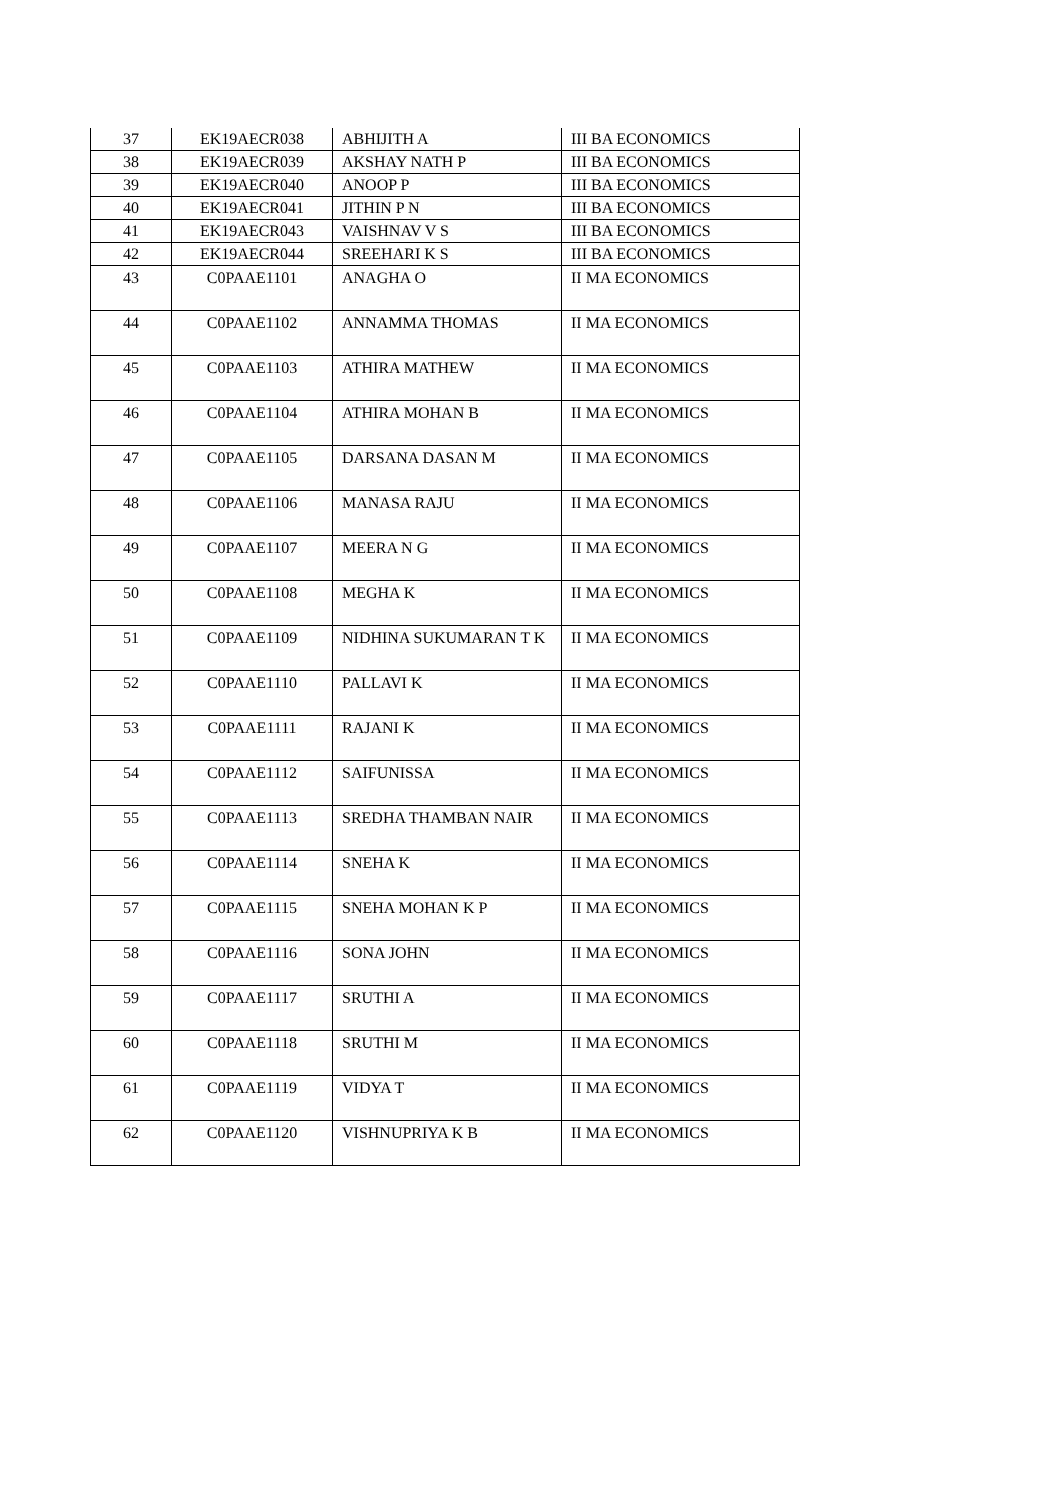| 37 | EK19AECR038 | ABHIJITH A | III BA ECONOMICS |
| 38 | EK19AECR039 | AKSHAY NATH P | III BA ECONOMICS |
| 39 | EK19AECR040 | ANOOP P | III BA ECONOMICS |
| 40 | EK19AECR041 | JITHIN P N | III BA ECONOMICS |
| 41 | EK19AECR043 | VAISHNAV V S | III BA ECONOMICS |
| 42 | EK19AECR044 | SREEHARI K S | III BA ECONOMICS |
| 43 | C0PAAE1101 | ANAGHA O | II MA ECONOMICS |
| 44 | C0PAAE1102 | ANNAMMA THOMAS | II MA ECONOMICS |
| 45 | C0PAAE1103 | ATHIRA MATHEW | II MA ECONOMICS |
| 46 | C0PAAE1104 | ATHIRA MOHAN B | II MA ECONOMICS |
| 47 | C0PAAE1105 | DARSANA DASAN M | II MA ECONOMICS |
| 48 | C0PAAE1106 | MANASA RAJU | II MA ECONOMICS |
| 49 | C0PAAE1107 | MEERA N G | II MA ECONOMICS |
| 50 | C0PAAE1108 | MEGHA K | II MA ECONOMICS |
| 51 | C0PAAE1109 | NIDHINA SUKUMARAN T K | II MA ECONOMICS |
| 52 | C0PAAE1110 | PALLAVI K | II MA ECONOMICS |
| 53 | C0PAAE1111 | RAJANI K | II MA ECONOMICS |
| 54 | C0PAAE1112 | SAIFUNISSA | II MA ECONOMICS |
| 55 | C0PAAE1113 | SREDHA THAMBAN NAIR | II MA ECONOMICS |
| 56 | C0PAAE1114 | SNEHA K | II MA ECONOMICS |
| 57 | C0PAAE1115 | SNEHA MOHAN K P | II MA ECONOMICS |
| 58 | C0PAAE1116 | SONA JOHN | II MA ECONOMICS |
| 59 | C0PAAE1117 | SRUTHI A | II MA ECONOMICS |
| 60 | C0PAAE1118 | SRUTHI M | II MA ECONOMICS |
| 61 | C0PAAE1119 | VIDYA T | II MA ECONOMICS |
| 62 | C0PAAE1120 | VISHNUPRIYA K B | II MA ECONOMICS |